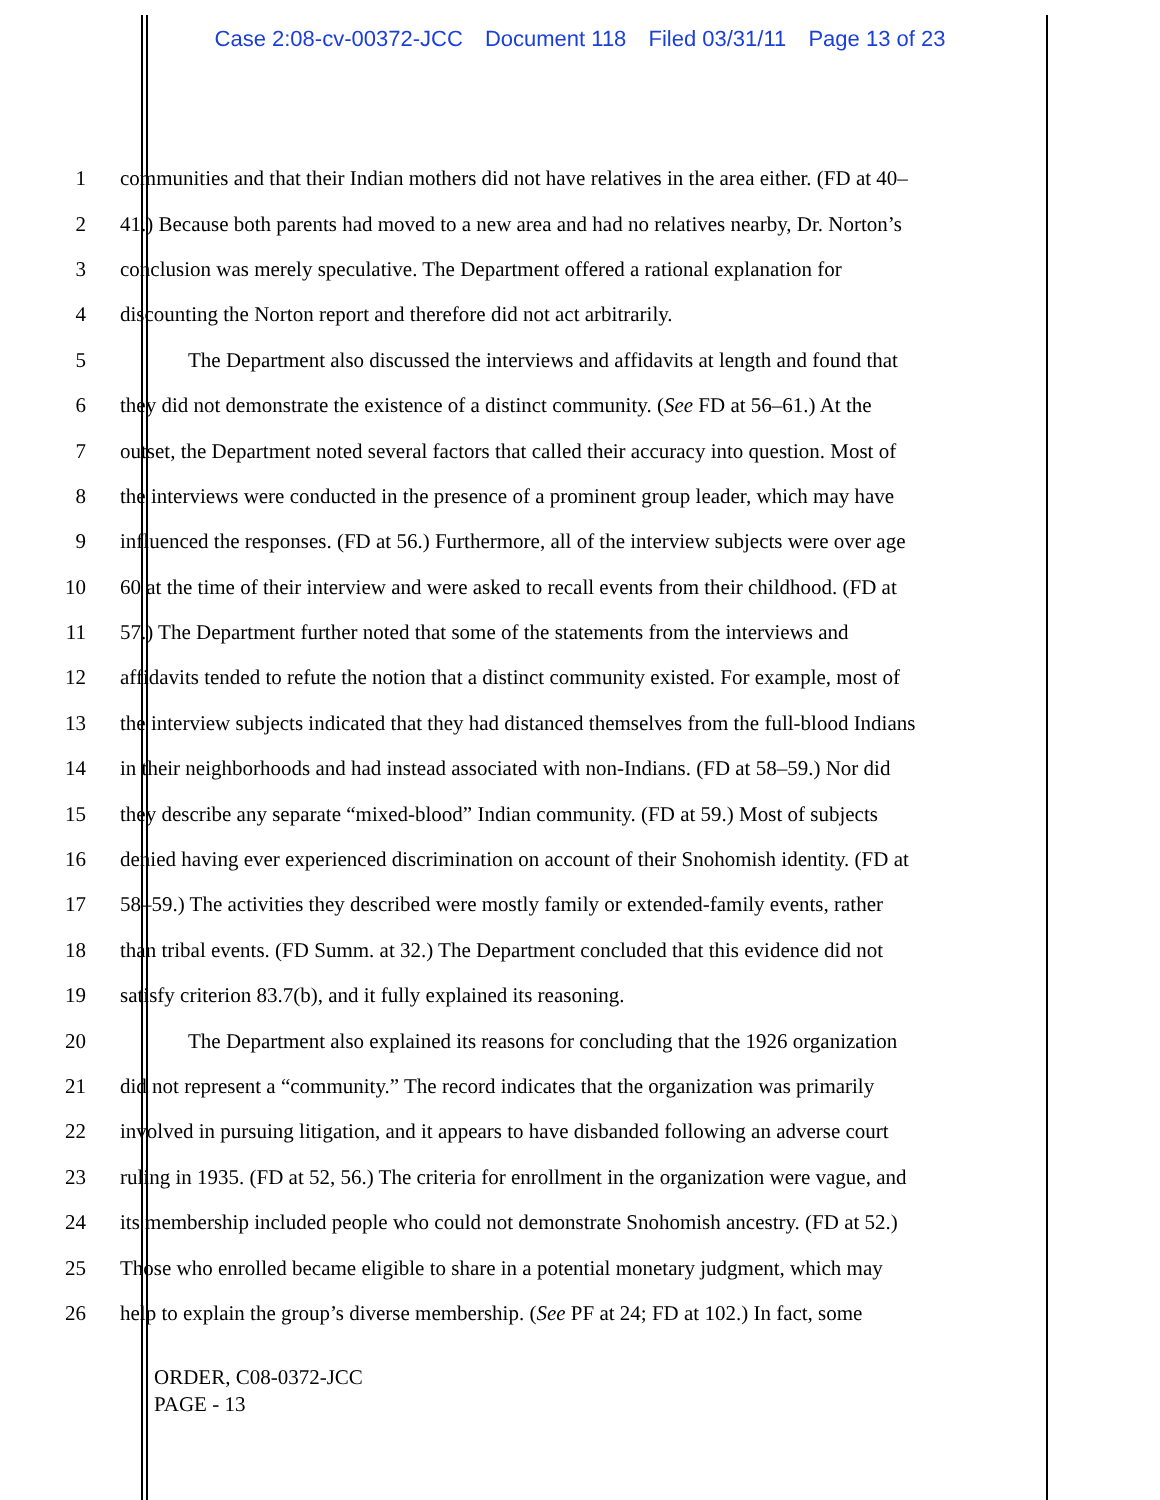Case 2:08-cv-00372-JCC Document 118 Filed 03/31/11 Page 13 of 23
1 communities and that their Indian mothers did not have relatives in the area either. (FD at 40–
2 41.) Because both parents had moved to a new area and had no relatives nearby, Dr. Norton’s
3 conclusion was merely speculative. The Department offered a rational explanation for
4 discounting the Norton report and therefore did not act arbitrarily.
5 The Department also discussed the interviews and affidavits at length and found that
6 they did not demonstrate the existence of a distinct community. (See FD at 56–61.) At the
7 outset, the Department noted several factors that called their accuracy into question. Most of
8 the interviews were conducted in the presence of a prominent group leader, which may have
9 influenced the responses. (FD at 56.) Furthermore, all of the interview subjects were over age
10 60 at the time of their interview and were asked to recall events from their childhood. (FD at
11 57.) The Department further noted that some of the statements from the interviews and
12 affidavits tended to refute the notion that a distinct community existed. For example, most of
13 the interview subjects indicated that they had distanced themselves from the full-blood Indians
14 in their neighborhoods and had instead associated with non-Indians. (FD at 58–59.) Nor did
15 they describe any separate “mixed-blood” Indian community. (FD at 59.) Most of subjects
16 denied having ever experienced discrimination on account of their Snohomish identity. (FD at
17 58–59.) The activities they described were mostly family or extended-family events, rather
18 than tribal events. (FD Summ. at 32.) The Department concluded that this evidence did not
19 satisfy criterion 83.7(b), and it fully explained its reasoning.
20 The Department also explained its reasons for concluding that the 1926 organization
21 did not represent a “community.” The record indicates that the organization was primarily
22 involved in pursuing litigation, and it appears to have disbanded following an adverse court
23 ruling in 1935. (FD at 52, 56.) The criteria for enrollment in the organization were vague, and
24 its membership included people who could not demonstrate Snohomish ancestry. (FD at 52.)
25 Those who enrolled became eligible to share in a potential monetary judgment, which may
26 help to explain the group’s diverse membership. (See PF at 24; FD at 102.) In fact, some
ORDER, C08-0372-JCC
PAGE - 13